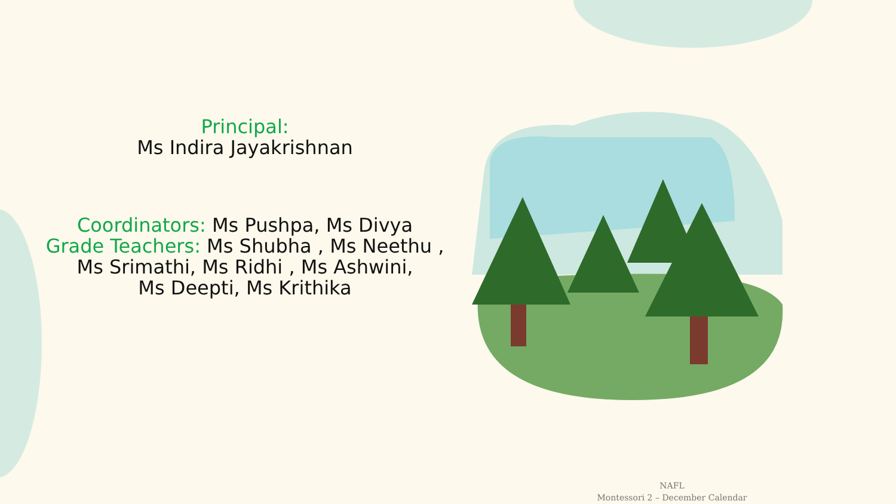Principal:
Ms Indira Jayakrishnan
Coordinators: Ms Pushpa, Ms Divya
Grade Teachers: Ms Shubha , Ms Neethu ,
Ms Srimathi, Ms Ridhi , Ms Ashwini,
Ms Deepti, Ms Krithika
NAFL
Montessori 2 – December Calendar